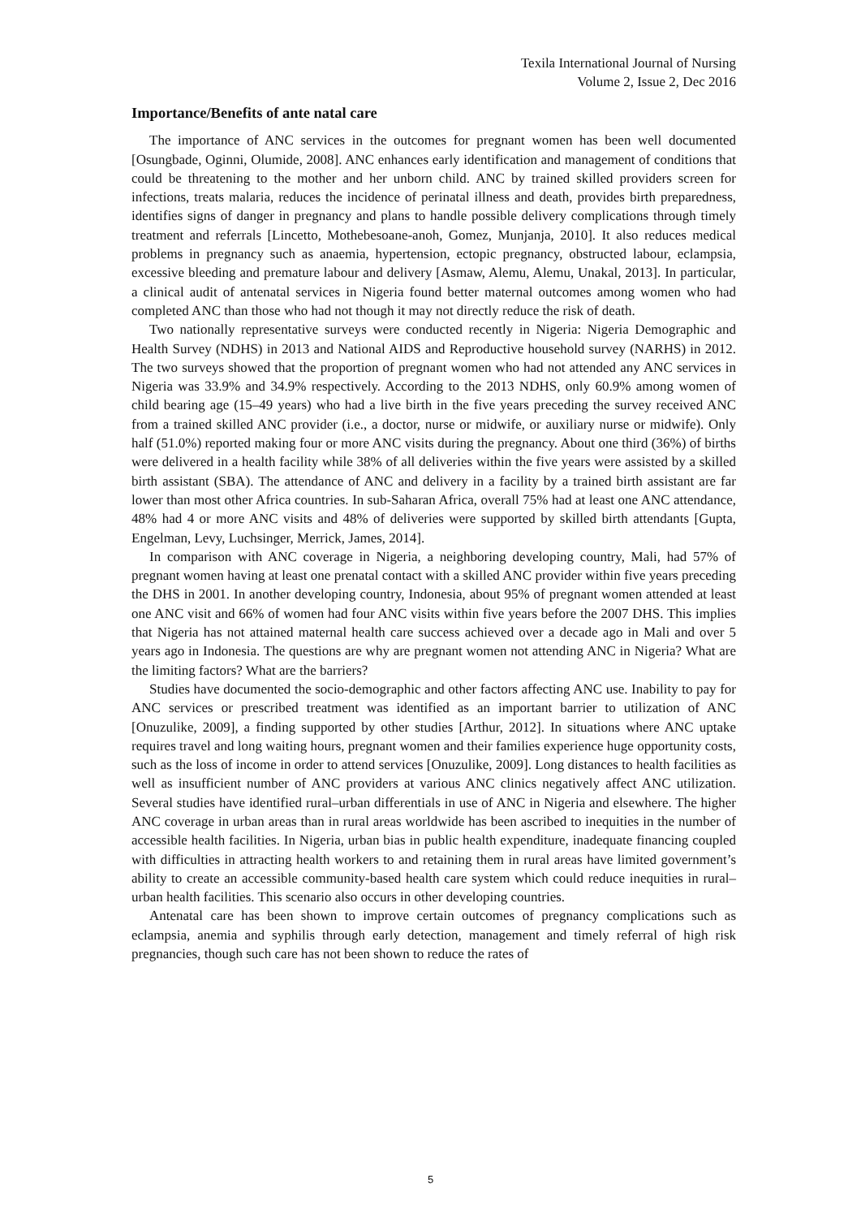Texila International Journal of Nursing
Volume 2, Issue 2, Dec 2016
Importance/Benefits of ante natal care
The importance of ANC services in the outcomes for pregnant women has been well documented [Osungbade, Oginni, Olumide, 2008]. ANC enhances early identification and management of conditions that could be threatening to the mother and her unborn child. ANC by trained skilled providers screen for infections, treats malaria, reduces the incidence of perinatal illness and death, provides birth preparedness, identifies signs of danger in pregnancy and plans to handle possible delivery complications through timely treatment and referrals [Lincetto, Mothebesoane-anoh, Gomez, Munjanja, 2010]. It also reduces medical problems in pregnancy such as anaemia, hypertension, ectopic pregnancy, obstructed labour, eclampsia, excessive bleeding and premature labour and delivery [Asmaw, Alemu, Alemu, Unakal, 2013]. In particular, a clinical audit of antenatal services in Nigeria found better maternal outcomes among women who had completed ANC than those who had not though it may not directly reduce the risk of death.
Two nationally representative surveys were conducted recently in Nigeria: Nigeria Demographic and Health Survey (NDHS) in 2013 and National AIDS and Reproductive household survey (NARHS) in 2012. The two surveys showed that the proportion of pregnant women who had not attended any ANC services in Nigeria was 33.9% and 34.9% respectively. According to the 2013 NDHS, only 60.9% among women of child bearing age (15–49 years) who had a live birth in the five years preceding the survey received ANC from a trained skilled ANC provider (i.e., a doctor, nurse or midwife, or auxiliary nurse or midwife). Only half (51.0%) reported making four or more ANC visits during the pregnancy. About one third (36%) of births were delivered in a health facility while 38% of all deliveries within the five years were assisted by a skilled birth assistant (SBA). The attendance of ANC and delivery in a facility by a trained birth assistant are far lower than most other Africa countries. In sub-Saharan Africa, overall 75% had at least one ANC attendance, 48% had 4 or more ANC visits and 48% of deliveries were supported by skilled birth attendants [Gupta, Engelman, Levy, Luchsinger, Merrick, James, 2014].
In comparison with ANC coverage in Nigeria, a neighboring developing country, Mali, had 57% of pregnant women having at least one prenatal contact with a skilled ANC provider within five years preceding the DHS in 2001. In another developing country, Indonesia, about 95% of pregnant women attended at least one ANC visit and 66% of women had four ANC visits within five years before the 2007 DHS. This implies that Nigeria has not attained maternal health care success achieved over a decade ago in Mali and over 5 years ago in Indonesia. The questions are why are pregnant women not attending ANC in Nigeria? What are the limiting factors? What are the barriers?
Studies have documented the socio-demographic and other factors affecting ANC use. Inability to pay for ANC services or prescribed treatment was identified as an important barrier to utilization of ANC [Onuzulike, 2009], a finding supported by other studies [Arthur, 2012]. In situations where ANC uptake requires travel and long waiting hours, pregnant women and their families experience huge opportunity costs, such as the loss of income in order to attend services [Onuzulike, 2009]. Long distances to health facilities as well as insufficient number of ANC providers at various ANC clinics negatively affect ANC utilization. Several studies have identified rural–urban differentials in use of ANC in Nigeria and elsewhere. The higher ANC coverage in urban areas than in rural areas worldwide has been ascribed to inequities in the number of accessible health facilities. In Nigeria, urban bias in public health expenditure, inadequate financing coupled with difficulties in attracting health workers to and retaining them in rural areas have limited government’s ability to create an accessible community-based health care system which could reduce inequities in rural–urban health facilities. This scenario also occurs in other developing countries.
Antenatal care has been shown to improve certain outcomes of pregnancy complications such as eclampsia, anemia and syphilis through early detection, management and timely referral of high risk pregnancies, though such care has not been shown to reduce the rates of
5